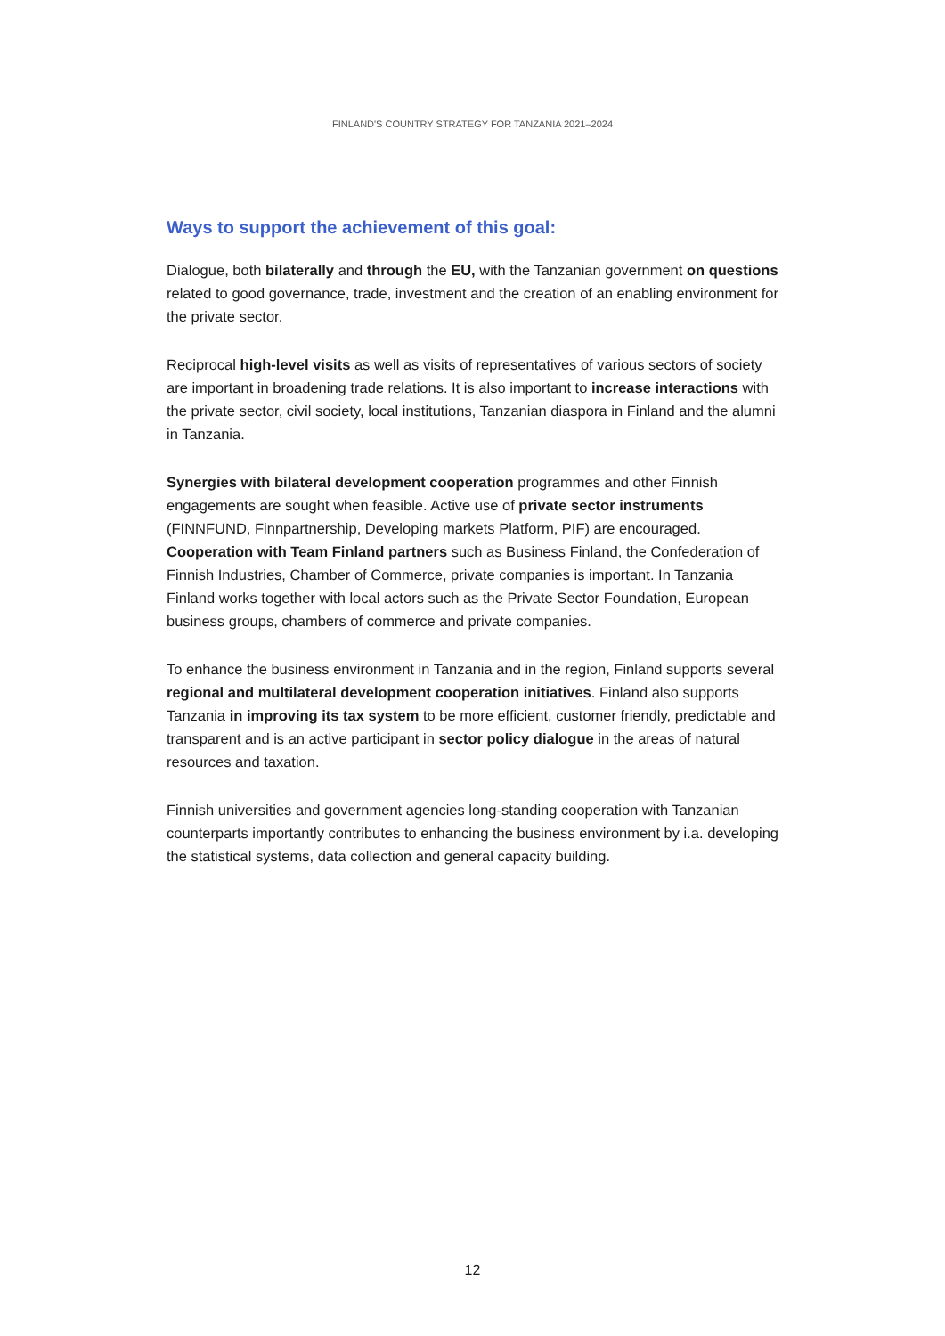FINLAND'S COUNTRY STRATEGY FOR TANZANIA 2021–2024
Ways to support the achievement of this goal:
Dialogue, both bilaterally and through the EU, with the Tanzanian government on questions related to good governance, trade, investment and the creation of an enabling environment for the private sector.
Reciprocal high-level visits as well as visits of representatives of various sectors of society are important in broadening trade relations. It is also important to increase interactions with the private sector, civil society, local institutions, Tanzanian diaspora in Finland and the alumni in Tanzania.
Synergies with bilateral development cooperation programmes and other Finnish engagements are sought when feasible. Active use of private sector instruments (FINNFUND, Finnpartnership, Developing markets Platform, PIF) are encouraged. Cooperation with Team Finland partners such as Business Finland, the Confederation of Finnish Industries, Chamber of Commerce, private companies is important. In Tanzania Finland works together with local actors such as the Private Sector Foundation, European business groups, chambers of commerce and private companies.
To enhance the business environment in Tanzania and in the region, Finland supports several regional and multilateral development cooperation initiatives. Finland also supports Tanzania in improving its tax system to be more efficient, customer friendly, predictable and transparent and is an active participant in sector policy dialogue in the areas of natural resources and taxation.
Finnish universities and government agencies long-standing cooperation with Tanzanian counterparts importantly contributes to enhancing the business environment by i.a. developing the statistical systems, data collection and general capacity building.
12